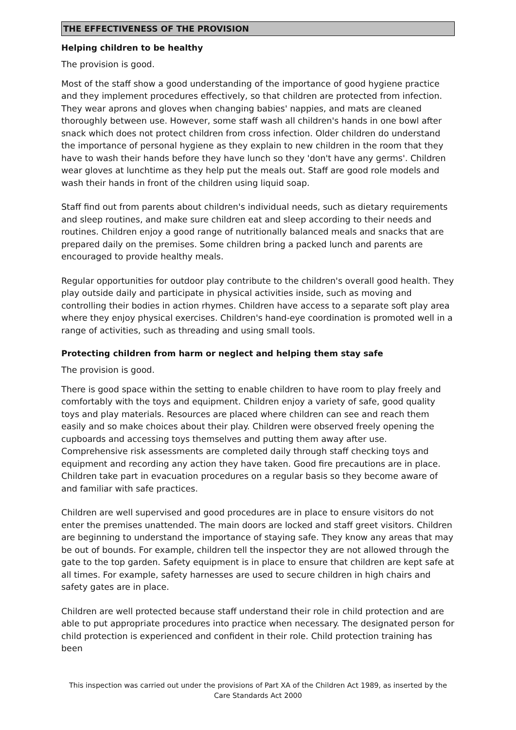THE EFFECTIVENESS OF THE PROVISION
Helping children to be healthy
The provision is good.
Most of the staff show a good understanding of the importance of good hygiene practice and they implement procedures effectively, so that children are protected from infection. They wear aprons and gloves when changing babies' nappies, and mats are cleaned thoroughly between use. However, some staff wash all children's hands in one bowl after snack which does not protect children from cross infection. Older children do understand the importance of personal hygiene as they explain to new children in the room that they have to wash their hands before they have lunch so they 'don't have any germs'. Children wear gloves at lunchtime as they help put the meals out. Staff are good role models and wash their hands in front of the children using liquid soap.
Staff find out from parents about children's individual needs, such as dietary requirements and sleep routines, and make sure children eat and sleep according to their needs and routines. Children enjoy a good range of nutritionally balanced meals and snacks that are prepared daily on the premises. Some children bring a packed lunch and parents are encouraged to provide healthy meals.
Regular opportunities for outdoor play contribute to the children's overall good health. They play outside daily and participate in physical activities inside, such as moving and controlling their bodies in action rhymes. Children have access to a separate soft play area where they enjoy physical exercises. Children's hand-eye coordination is promoted well in a range of activities, such as threading and using small tools.
Protecting children from harm or neglect and helping them stay safe
The provision is good.
There is good space within the setting to enable children to have room to play freely and comfortably with the toys and equipment. Children enjoy a variety of safe, good quality toys and play materials. Resources are placed where children can see and reach them easily and so make choices about their play. Children were observed freely opening the cupboards and accessing toys themselves and putting them away after use. Comprehensive risk assessments are completed daily through staff checking toys and equipment and recording any action they have taken. Good fire precautions are in place. Children take part in evacuation procedures on a regular basis so they become aware of and familiar with safe practices.
Children are well supervised and good procedures are in place to ensure visitors do not enter the premises unattended. The main doors are locked and staff greet visitors. Children are beginning to understand the importance of staying safe. They know any areas that may be out of bounds. For example, children tell the inspector they are not allowed through the gate to the top garden. Safety equipment is in place to ensure that children are kept safe at all times. For example, safety harnesses are used to secure children in high chairs and safety gates are in place.
Children are well protected because staff understand their role in child protection and are able to put appropriate procedures into practice when necessary. The designated person for child protection is experienced and confident in their role. Child protection training has been
This inspection was carried out under the provisions of Part XA of the Children Act 1989, as inserted by the Care Standards Act 2000